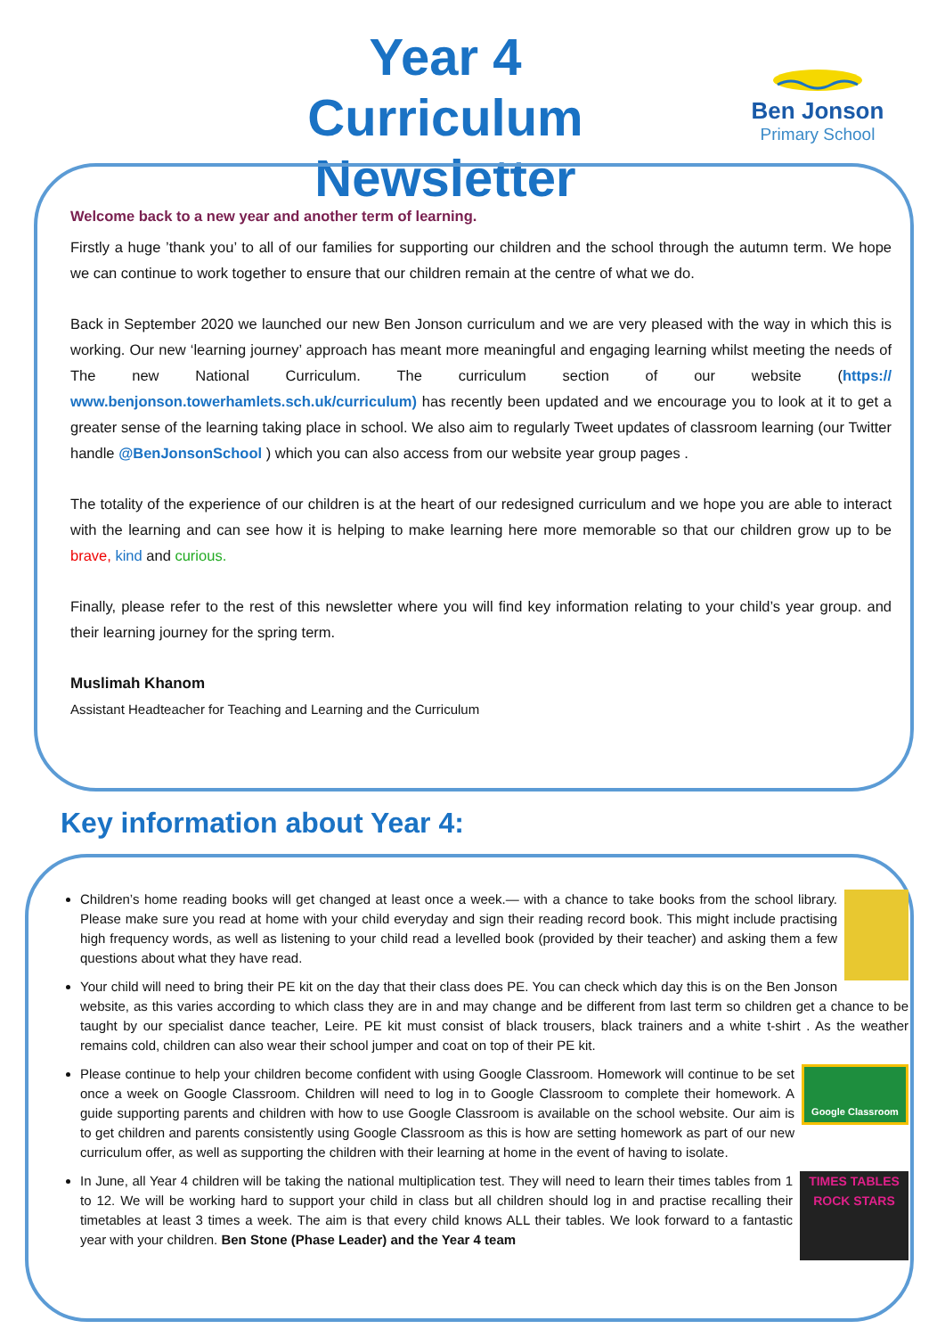Year 4
Curriculum Newsletter
Ben Jonson
Primary School
Welcome back to a new year and another term of learning.
Firstly a huge ’thank you’ to all of our families for supporting our children and the school through the autumn term. We hope we can continue to work together to ensure that our children remain at the centre of what we do.
Back in September 2020 we launched our new Ben Jonson curriculum and we are very pleased with the way in which this is working. Our new ‘learning journey’ approach has meant more meaningful and engaging learning whilst meeting the needs of The new National Curriculum. The curriculum section of our website (https:// www.benjonson.towerhamlets.sch.uk/curriculum) has recently been updated and we encourage you to look at it to get a greater sense of the learning taking place in school. We also aim to regularly Tweet updates of classroom learning (our Twitter handle @BenJonsonSchool ) which you can also access from our website year group pages .
The totality of the experience of our children is at the heart of our redesigned curriculum and we hope you are able to interact with the learning and can see how it is helping to make learning here more memorable so that our children grow up to be brave, kind and curious.
Finally, please refer to the rest of this newsletter where you will find key information relating to your child’s year group. and their learning journey for the spring term.
Muslimah Khanom
Assistant Headteacher for Teaching and Learning and the Curriculum
Key information about Year 4:
Children’s home reading books will get changed at least once a week.— with a chance to take books from the school library. Please make sure you read at home with your child everyday and sign their reading record book. This might include practising high frequency words, as well as listening to your child read a levelled book (provided by their teacher) and asking them a few questions about what they have read.
Your child will need to bring their PE kit on the day that their class does PE. You can check which day this is on the Ben Jonson website, as this varies according to which class they are in and may change and be different from last term so children get a chance to be taught by our specialist dance teacher, Leire. PE kit must consist of black trousers, black trainers and a white t-shirt . As the weather remains cold, children can also wear their school jumper and coat on top of their PE kit.
Google Classroom
Please continue to help your children become confident with using Google Classroom. Homework will continue to be set once a week on Google Classroom. Children will need to log in to Google Classroom to complete their homework. A guide supporting parents and children with how to use Google Classroom is available on the school website. Our aim is to get children and parents consistently using Google Classroom as this is how are setting homework as part of our new curriculum offer, as well as supporting the children with their learning at home in the event of having to isolate.
TIMES TABLES ROCK STARS
In June, all Year 4 children will be taking the national multiplication test. They will need to learn their times tables from 1 to 12. We will be working hard to support your child in class but all children should log in and practise recalling their timetables at least 3 times a week. The aim is that every child knows ALL their tables. We look forward to a fantastic year with your children. Ben Stone (Phase Leader) and the Year 4 team